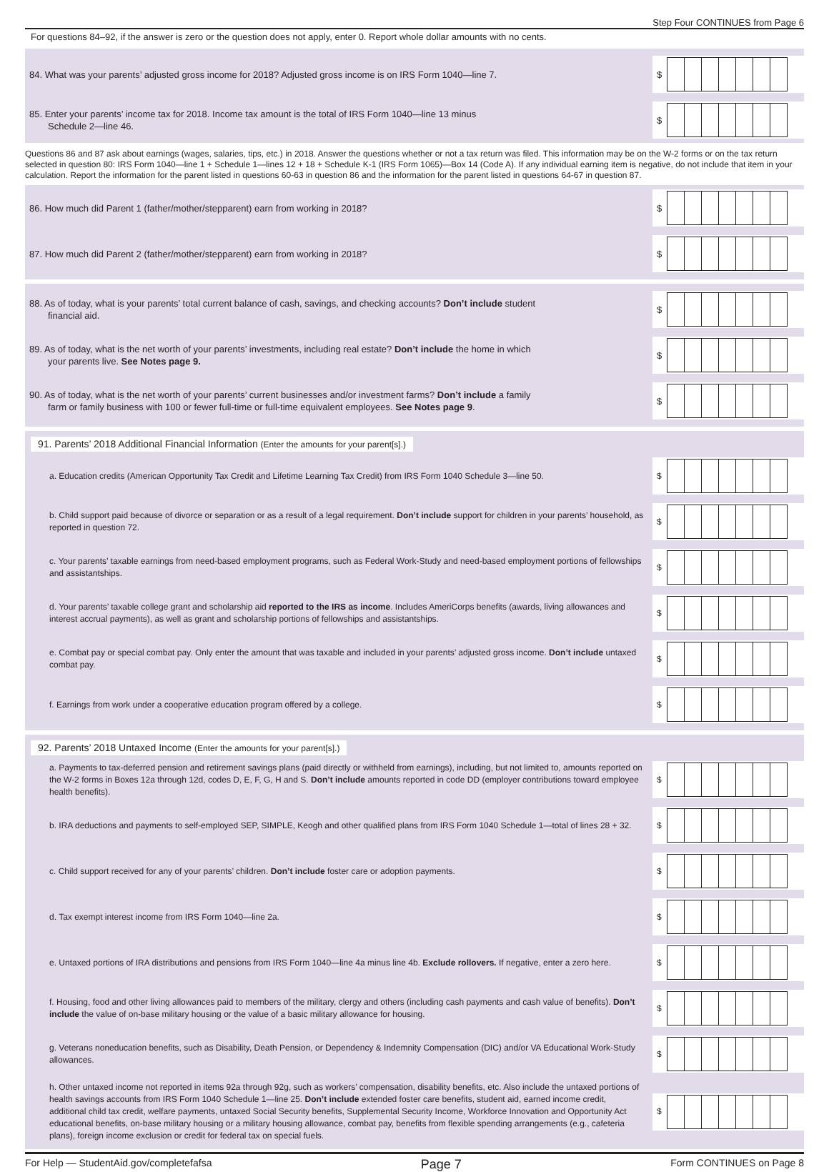Step Four CONTINUES from Page 6
For questions 84–92, if the answer is zero or the question does not apply, enter 0. Report whole dollar amounts with no cents.
84. What was your parents’ adjusted gross income for 2018? Adjusted gross income is on IRS Form 1040—line 7.
$
85. Enter your parents’ income tax for 2018. Income tax amount is the total of IRS Form 1040—line 13 minus
Schedule 2—line 46.
$
Questions 86 and 87 ask about earnings (wages, salaries, tips, etc.) in 2018. Answer the questions whether or not a tax return was filed. This information may be on the W-2 forms or on the tax return selected in question 80: IRS Form 1040—line 1 + Schedule 1—lines 12 + 18 + Schedule K-1 (IRS Form 1065)—Box 14 (Code A). If any individual earning item is negative, do not include that item in your calculation. Report the information for the parent listed in questions 60-63 in question 86 and the information for the parent listed in questions 64-67 in question 87.
86. How much did Parent 1 (father/mother/stepparent) earn from working in 2018?
$
87. How much did Parent 2 (father/mother/stepparent) earn from working in 2018?
$
88. As of today, what is your parents’ total current balance of cash, savings, and checking accounts? Don’t include student
financial aid.
$
89. As of today, what is the net worth of your parents’ investments, including real estate? Don’t include the home in which
your parents live. See Notes page 9.
$
90. As of today, what is the net worth of your parents’ current businesses and/or investment farms? Don’t include a family
farm or family business with 100 or fewer full-time or full-time equivalent employees. See Notes page 9.
$
91. Parents’ 2018 Additional Financial Information (Enter the amounts for your parent[s].)
a. Education credits (American Opportunity Tax Credit and Lifetime Learning Tax Credit) from IRS Form 1040 Schedule 3—line 50.
$
b. Child support paid because of divorce or separation or as a result of a legal requirement. Don’t include support for children in your parents’ household, as reported in question 72.
$
c. Your parents’ taxable earnings from need-based employment programs, such as Federal Work-Study and need-based employment portions of fellowships and assistantships.
$
d. Your parents’ taxable college grant and scholarship aid reported to the IRS as income. Includes AmeriCorps benefits (awards, living allowances and interest accrual payments), as well as grant and scholarship portions of fellowships and assistantships.
$
e. Combat pay or special combat pay. Only enter the amount that was taxable and included in your parents’ adjusted gross income. Don’t include untaxed combat pay.
$
f. Earnings from work under a cooperative education program offered by a college.
$
92. Parents’ 2018 Untaxed Income (Enter the amounts for your parent[s].)
a. Payments to tax-deferred pension and retirement savings plans (paid directly or withheld from earnings), including, but not limited to, amounts reported on the W-2 forms in Boxes 12a through 12d, codes D, E, F, G, H and S. Don’t include amounts reported in code DD (employer contributions toward employee health benefits).
$
b. IRA deductions and payments to self-employed SEP, SIMPLE, Keogh and other qualified plans from IRS Form 1040 Schedule 1—total of lines 28 + 32.
$
c. Child support received for any of your parents’ children. Don’t include foster care or adoption payments.
$
d. Tax exempt interest income from IRS Form 1040—line 2a.
$
e. Untaxed portions of IRA distributions and pensions from IRS Form 1040—line 4a minus line 4b. Exclude rollovers. If negative, enter a zero here.
$
f. Housing, food and other living allowances paid to members of the military, clergy and others (including cash payments and cash value of benefits). Don’t include the value of on-base military housing or the value of a basic military allowance for housing.
$
g. Veterans noneducation benefits, such as Disability, Death Pension, or Dependency & Indemnity Compensation (DIC) and/or VA Educational Work-Study allowances.
$
h. Other untaxed income not reported in items 92a through 92g, such as workers’ compensation, disability benefits, etc. Also include the untaxed portions of health savings accounts from IRS Form 1040 Schedule 1—line 25. Don’t include extended foster care benefits, student aid, earned income credit, additional child tax credit, welfare payments, untaxed Social Security benefits, Supplemental Security Income, Workforce Innovation and Opportunity Act educational benefits, on-base military housing or a military housing allowance, combat pay, benefits from flexible spending arrangements (e.g., cafeteria plans), foreign income exclusion or credit for federal tax on special fuels.
$
For Help — StudentAid.gov/completefafsa Page 7 Form CONTINUES on Page 8